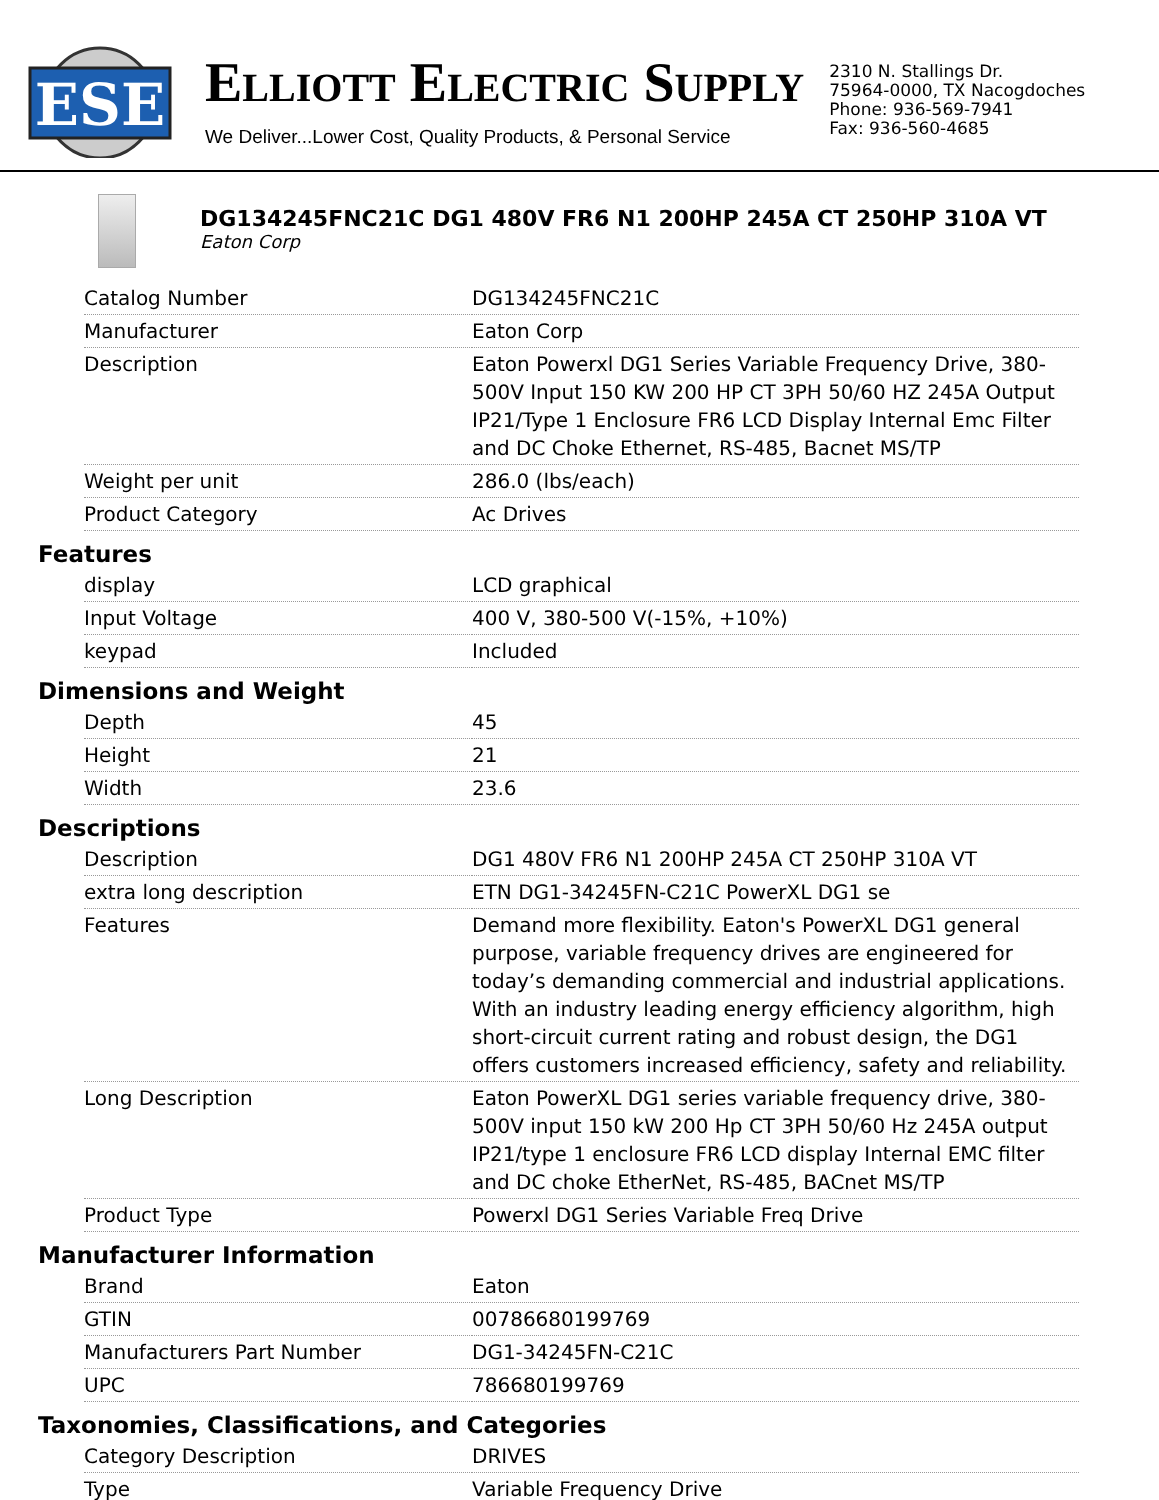ESE
ELLIOTT ELECTRIC SUPPLY
We Deliver...Lower Cost, Quality Products, & Personal Service
2310 N. Stallings Dr.
75964-0000, TX Nacogdoches
Phone: 936-569-7941
Fax: 936-560-4685
DG134245FNC21C DG1 480V FR6 N1 200HP 245A CT 250HP 310A VT
Eaton Corp
| Catalog Number | DG134245FNC21C |
| Manufacturer | Eaton Corp |
| Description | Eaton Powerxl DG1 Series Variable Frequency Drive, 380-500V Input 150 KW 200 HP CT 3PH 50/60 HZ 245A Output IP21/Type 1 Enclosure FR6 LCD Display Internal Emc Filter and DC Choke Ethernet, RS-485, Bacnet MS/TP |
| Weight per unit | 286.0 (lbs/each) |
| Product Category | Ac Drives |
Features
| display | LCD graphical |
| Input Voltage | 400 V, 380-500 V(-15%, +10%) |
| keypad | Included |
Dimensions and Weight
| Depth | 45 |
| Height | 21 |
| Width | 23.6 |
Descriptions
| Description | DG1 480V FR6 N1 200HP 245A CT 250HP 310A VT |
| extra long description | ETN DG1-34245FN-C21C PowerXL DG1 se |
| Features | Demand more flexibility. Eaton's PowerXL DG1 general purpose, variable frequency drives are engineered for today’s demanding commercial and industrial applications. With an industry leading energy efficiency algorithm, high short-circuit current rating and robust design, the DG1 offers customers increased efficiency, safety and reliability. |
| Long Description | Eaton PowerXL DG1 series variable frequency drive, 380-500V input 150 kW 200 Hp CT 3PH 50/60 Hz 245A output IP21/type 1 enclosure FR6 LCD display Internal EMC filter and DC choke EtherNet, RS-485, BACnet MS/TP |
| Product Type | Powerxl DG1 Series Variable Freq Drive |
Manufacturer Information
| Brand | Eaton |
| GTIN | 00786680199769 |
| Manufacturers Part Number | DG1-34245FN-C21C |
| UPC | 786680199769 |
Taxonomies, Classifications, and Categories
| Category Description | DRIVES |
| Type | Variable Frequency Drive |